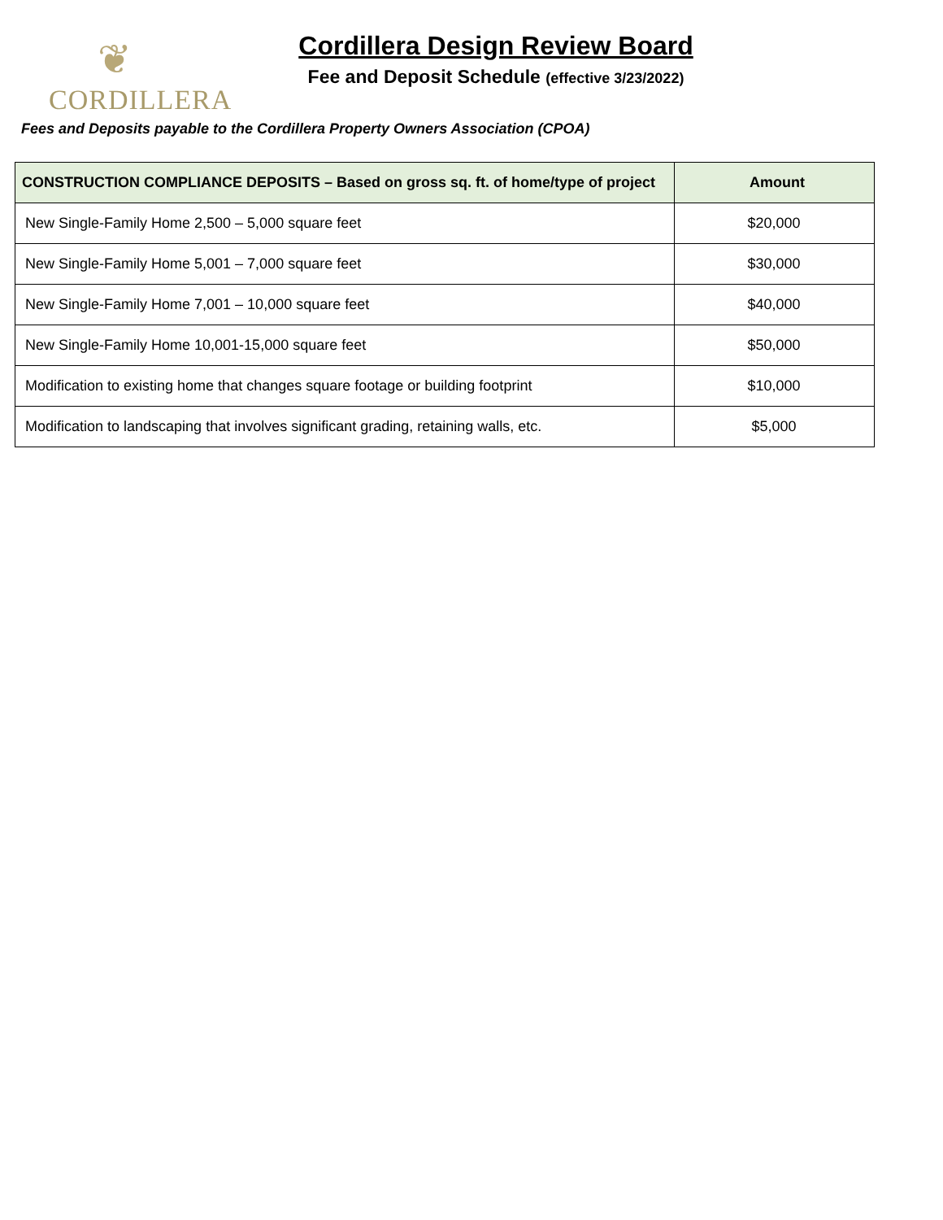❦
CORDILLERA
Cordillera Design Review Board
Fee and Deposit Schedule (effective 3/23/2022)
Fees and Deposits payable to the Cordillera Property Owners Association (CPOA)
| CONSTRUCTION COMPLIANCE DEPOSITS – Based on gross sq. ft. of home/type of project | Amount |
| --- | --- |
| New Single-Family Home 2,500 – 5,000 square feet | $20,000 |
| New Single-Family Home 5,001 – 7,000 square feet | $30,000 |
| New Single-Family Home 7,001 – 10,000 square feet | $40,000 |
| New Single-Family Home 10,001-15,000 square feet | $50,000 |
| Modification to existing home that changes square footage or building footprint | $10,000 |
| Modification to landscaping that involves significant grading, retaining walls, etc. | $5,000 |